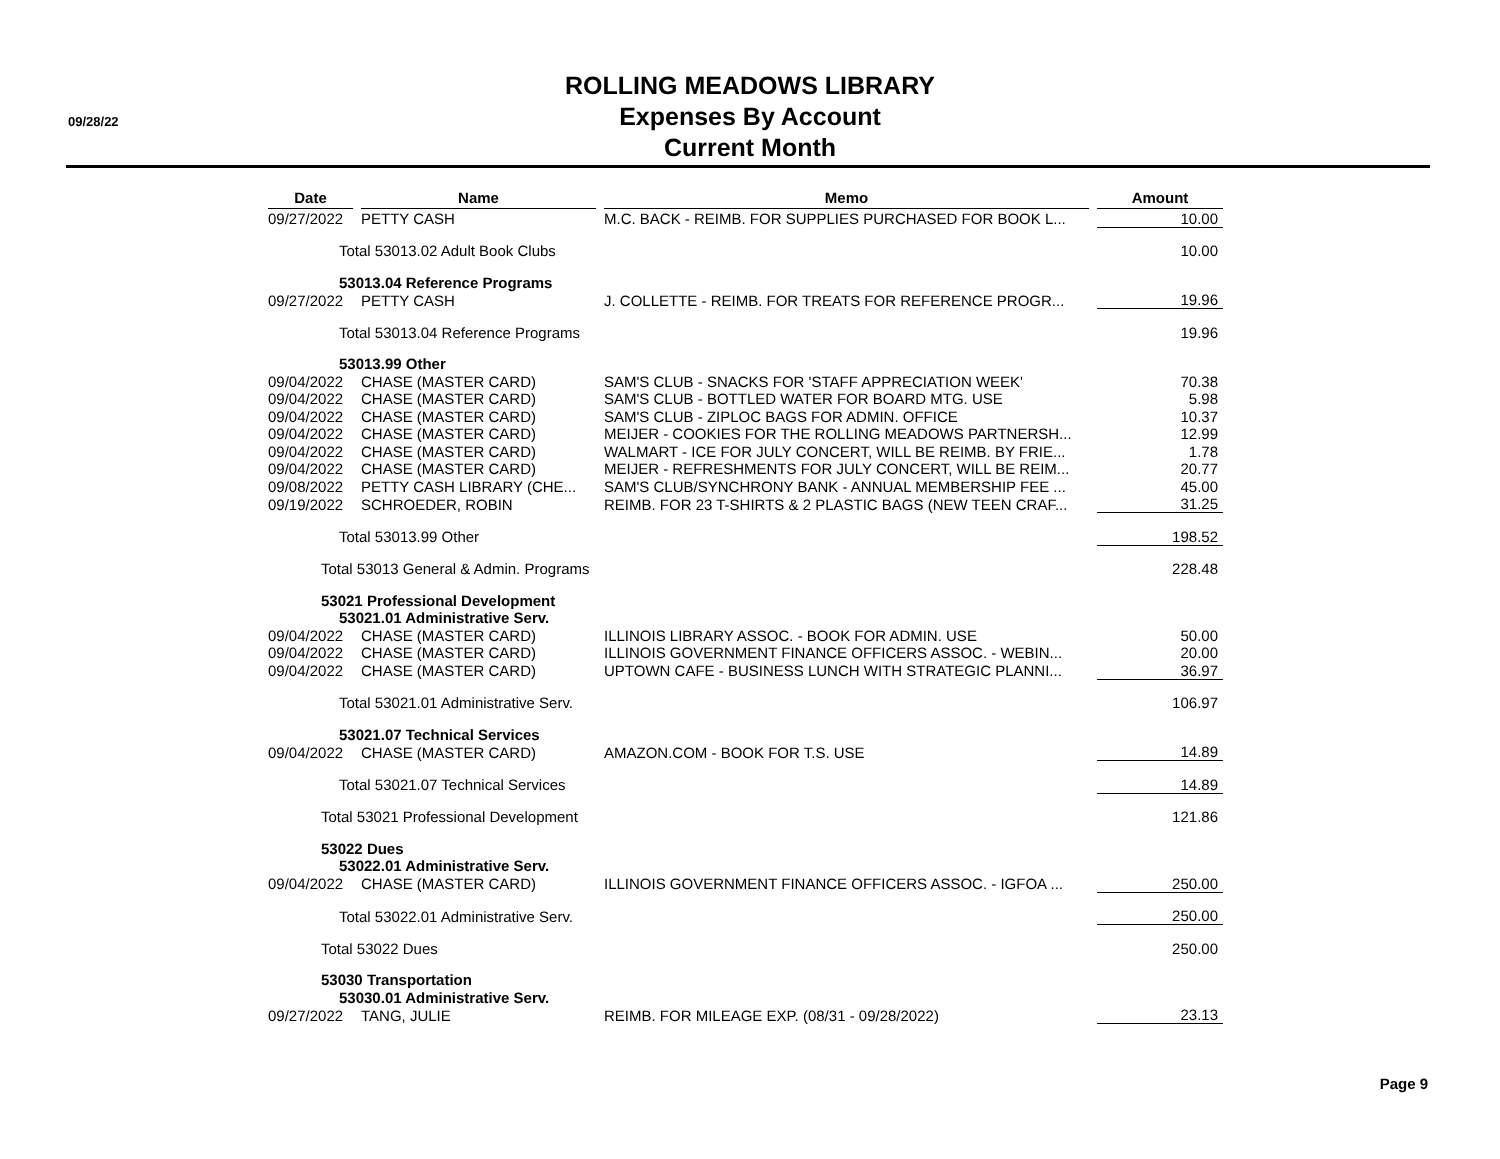09/28/22
ROLLING MEADOWS LIBRARY
Expenses By Account
Current Month
| Date | Name | Memo | Amount |
| --- | --- | --- | --- |
| 09/27/2022 | PETTY CASH | M.C. BACK - REIMB. FOR SUPPLIES PURCHASED FOR BOOK L... | 10.00 |
| Total 53013.02 Adult Book Clubs | | | 10.00 |
| 53013.04 Reference Programs | | | |
| 09/27/2022 | PETTY CASH | J. COLLETTE - REIMB. FOR TREATS FOR REFERENCE PROGR... | 19.96 |
| Total 53013.04 Reference Programs | | | 19.96 |
| 53013.99 Other | | | |
| 09/04/2022 | CHASE (MASTER CARD) | SAM'S CLUB - SNACKS FOR 'STAFF APPRECIATION WEEK' | 70.38 |
| 09/04/2022 | CHASE (MASTER CARD) | SAM'S CLUB - BOTTLED WATER FOR BOARD MTG. USE | 5.98 |
| 09/04/2022 | CHASE (MASTER CARD) | SAM'S CLUB - ZIPLOC BAGS FOR ADMIN. OFFICE | 10.37 |
| 09/04/2022 | CHASE (MASTER CARD) | MEIJER - COOKIES FOR THE ROLLING MEADOWS PARTNERSH... | 12.99 |
| 09/04/2022 | CHASE (MASTER CARD) | WALMART - ICE FOR JULY CONCERT, WILL BE REIMB. BY FRIE... | 1.78 |
| 09/04/2022 | CHASE (MASTER CARD) | MEIJER - REFRESHMENTS FOR JULY CONCERT, WILL BE REIM... | 20.77 |
| 09/08/2022 | PETTY CASH LIBRARY (CHE... | SAM'S CLUB/SYNCHRONY BANK - ANNUAL MEMBERSHIP FEE ... | 45.00 |
| 09/19/2022 | SCHROEDER, ROBIN | REIMB. FOR 23 T-SHIRTS & 2 PLASTIC BAGS (NEW TEEN CRAF... | 31.25 |
| Total 53013.99 Other | | | 198.52 |
| Total 53013 General & Admin. Programs | | | 228.48 |
| 53021 Professional Development | | | |
| 53021.01 Administrative Serv. | | | |
| 09/04/2022 | CHASE (MASTER CARD) | ILLINOIS LIBRARY ASSOC. - BOOK FOR ADMIN. USE | 50.00 |
| 09/04/2022 | CHASE (MASTER CARD) | ILLINOIS GOVERNMENT FINANCE OFFICERS ASSOC. - WEBIN... | 20.00 |
| 09/04/2022 | CHASE (MASTER CARD) | UPTOWN CAFE - BUSINESS LUNCH WITH STRATEGIC PLANNI... | 36.97 |
| Total 53021.01 Administrative Serv. | | | 106.97 |
| 53021.07 Technical Services | | | |
| 09/04/2022 | CHASE (MASTER CARD) | AMAZON.COM - BOOK FOR T.S. USE | 14.89 |
| Total 53021.07 Technical Services | | | 14.89 |
| Total 53021 Professional Development | | | 121.86 |
| 53022 Dues | | | |
| 53022.01 Administrative Serv. | | | |
| 09/04/2022 | CHASE (MASTER CARD) | ILLINOIS GOVERNMENT FINANCE OFFICERS ASSOC. - IGFOA ... | 250.00 |
| Total 53022.01 Administrative Serv. | | | 250.00 |
| Total 53022 Dues | | | 250.00 |
| 53030 Transportation | | | |
| 53030.01 Administrative Serv. | | | |
| 09/27/2022 | TANG, JULIE | REIMB. FOR MILEAGE EXP. (08/31 - 09/28/2022) | 23.13 |
Page 9